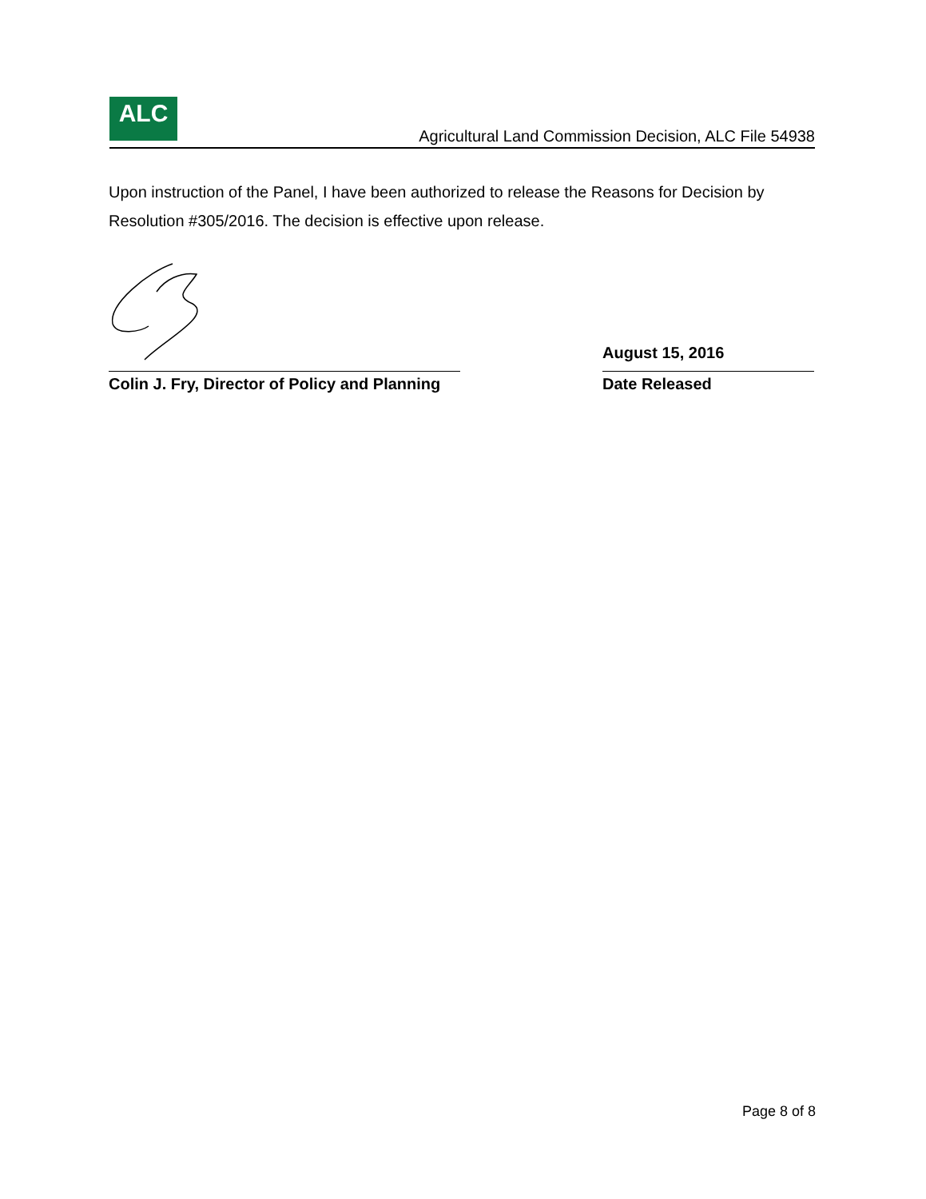ALC
Agricultural Land Commission Decision, ALC File 54938
Upon instruction of the Panel, I have been authorized to release the Reasons for Decision by Resolution #305/2016. The decision is effective upon release.
Colin J. Fry, Director of Policy and Planning
August 15, 2016
Date Released
Page 8 of 8